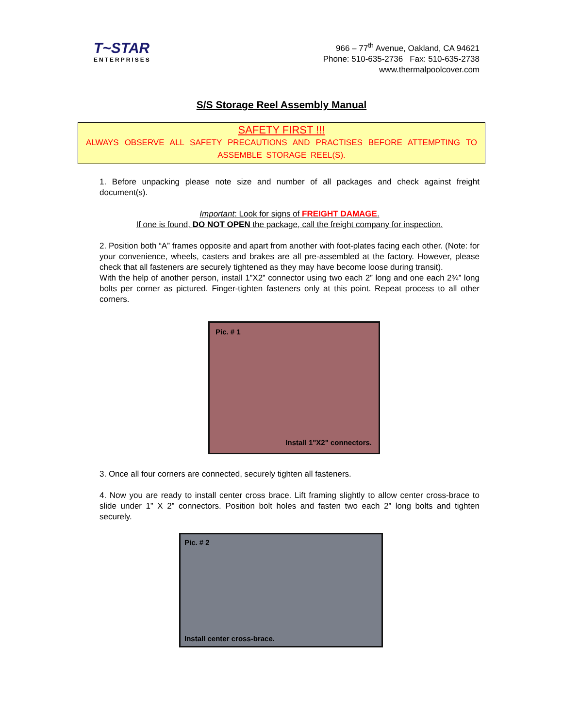T~STAR
ENTERPRISES
966 – 77<sup>th</sup> Avenue, Oakland, CA 94621
Phone: 510-635-2736 Fax: 510-635-2738
www.thermalpoolcover.com
S/S Storage Reel Assembly Manual
SAFETY FIRST !!!
ALWAYS OBSERVE ALL SAFETY PRECAUTIONS AND PRACTISES BEFORE ATTEMPTING TO ASSEMBLE STORAGE REEL(S).
1. Before unpacking please note size and number of all packages and check against freight document(s).
Important: Look for signs of FREIGHT DAMAGE.
If one is found, DO NOT OPEN the package, call the freight company for inspection.
2. Position both “A” frames opposite and apart from another with foot-plates facing each other. (Note: for your convenience, wheels, casters and brakes are all pre-assembled at the factory. However, please check that all fasteners are securely tightened as they may have become loose during transit).
With the help of another person, install 1”X2” connector using two each 2” long and one each 2¾” long bolts per corner as pictured. Finger-tighten fasteners only at this point. Repeat process to all other corners.
Pic. # 1
Install 1"X2" connectors.
3. Once all four corners are connected, securely tighten all fasteners.
4. Now you are ready to install center cross brace. Lift framing slightly to allow center cross-brace to slide under 1” X 2” connectors. Position bolt holes and fasten two each 2” long bolts and tighten securely.
Pic. # 2
Install center cross-brace.